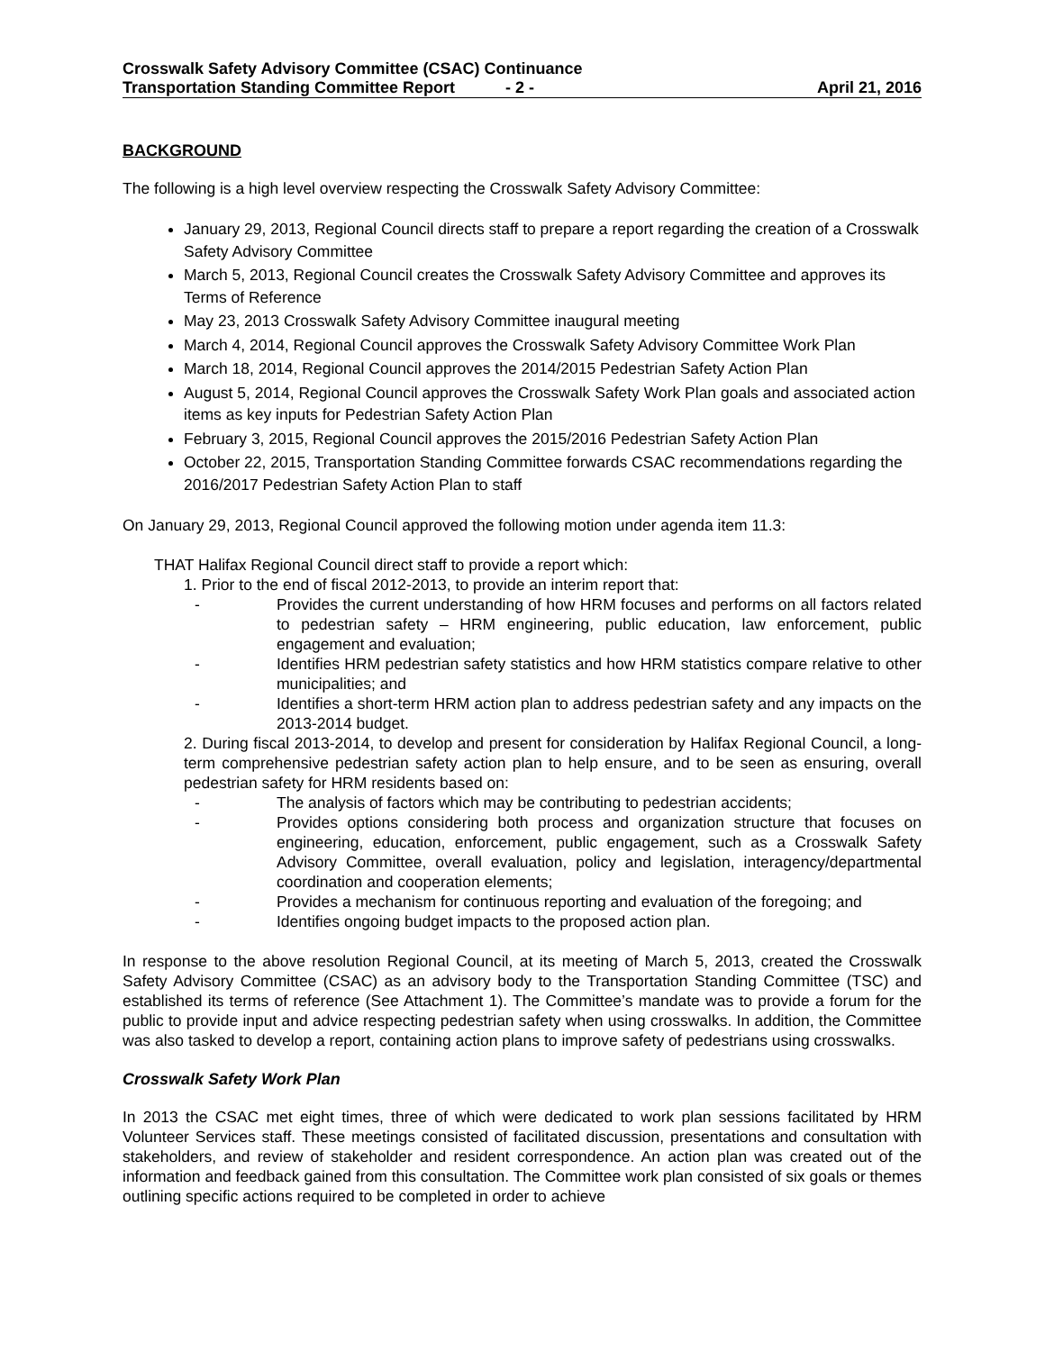Crosswalk Safety Advisory Committee (CSAC) Continuance
Transportation Standing Committee Report - 2 - April 21, 2016
BACKGROUND
The following is a high level overview respecting the Crosswalk Safety Advisory Committee:
January 29, 2013, Regional Council directs staff to prepare a report regarding the creation of a Crosswalk Safety Advisory Committee
March 5, 2013, Regional Council creates the Crosswalk Safety Advisory Committee and approves its Terms of Reference
May 23, 2013 Crosswalk Safety Advisory Committee inaugural meeting
March 4, 2014, Regional Council approves the Crosswalk Safety Advisory Committee Work Plan
March 18, 2014, Regional Council approves the 2014/2015 Pedestrian Safety Action Plan
August 5, 2014, Regional Council approves the Crosswalk Safety Work Plan goals and associated action items as key inputs for Pedestrian Safety Action Plan
February 3, 2015, Regional Council approves the 2015/2016 Pedestrian Safety Action Plan
October 22, 2015, Transportation Standing Committee forwards CSAC recommendations regarding the 2016/2017 Pedestrian Safety Action Plan to staff
On January 29, 2013, Regional Council approved the following motion under agenda item 11.3:
THAT Halifax Regional Council direct staff to provide a report which:
1. Prior to the end of fiscal 2012-2013, to provide an interim report that:
- Provides the current understanding of how HRM focuses and performs on all factors related to pedestrian safety – HRM engineering, public education, law enforcement, public engagement and evaluation;
- Identifies HRM pedestrian safety statistics and how HRM statistics compare relative to other municipalities; and
- Identifies a short-term HRM action plan to address pedestrian safety and any impacts on the 2013-2014 budget.
2. During fiscal 2013-2014, to develop and present for consideration by Halifax Regional Council, a long-term comprehensive pedestrian safety action plan to help ensure, and to be seen as ensuring, overall pedestrian safety for HRM residents based on:
- The analysis of factors which may be contributing to pedestrian accidents;
- Provides options considering both process and organization structure that focuses on engineering, education, enforcement, public engagement, such as a Crosswalk Safety Advisory Committee, overall evaluation, policy and legislation, interagency/departmental coordination and cooperation elements;
- Provides a mechanism for continuous reporting and evaluation of the foregoing; and
- Identifies ongoing budget impacts to the proposed action plan.
In response to the above resolution Regional Council, at its meeting of March 5, 2013, created the Crosswalk Safety Advisory Committee (CSAC) as an advisory body to the Transportation Standing Committee (TSC) and established its terms of reference (See Attachment 1). The Committee’s mandate was to provide a forum for the public to provide input and advice respecting pedestrian safety when using crosswalks. In addition, the Committee was also tasked to develop a report, containing action plans to improve safety of pedestrians using crosswalks.
Crosswalk Safety Work Plan
In 2013 the CSAC met eight times, three of which were dedicated to work plan sessions facilitated by HRM Volunteer Services staff. These meetings consisted of facilitated discussion, presentations and consultation with stakeholders, and review of stakeholder and resident correspondence. An action plan was created out of the information and feedback gained from this consultation. The Committee work plan consisted of six goals or themes outlining specific actions required to be completed in order to achieve